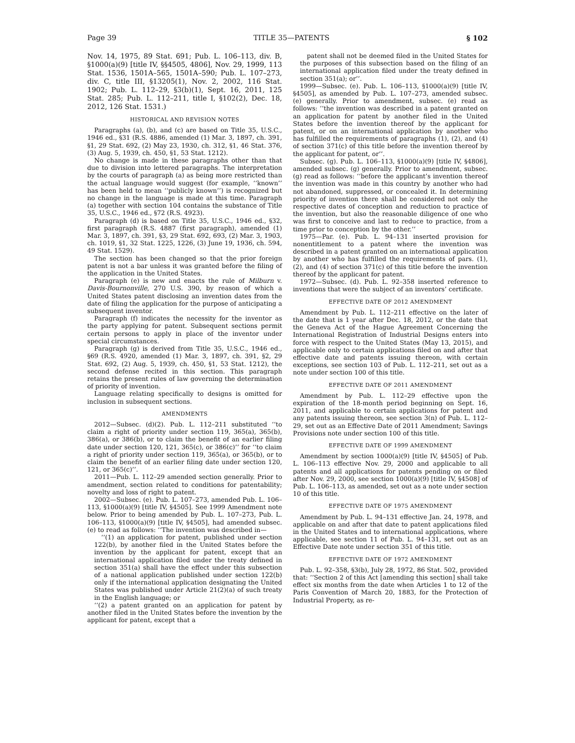Page 39 TITLE 35—PATENTS § 102
Nov. 14, 1975, 89 Stat. 691; Pub. L. 106–113, div. B, §1000(a)(9) [title IV, §§4505, 4806], Nov. 29, 1999, 113 Stat. 1536, 1501A–565, 1501A–590; Pub. L. 107–273, div. C, title III, §13205(1), Nov. 2, 2002, 116 Stat. 1902; Pub. L. 112–29, §3(b)(1), Sept. 16, 2011, 125 Stat. 285; Pub. L. 112–211, title I, §102(2), Dec. 18, 2012, 126 Stat. 1531.)
HISTORICAL AND REVISION NOTES
Paragraphs (a), (b), and (c) are based on Title 35, U.S.C., 1946 ed., §31 (R.S. 4886, amended (1) Mar. 3, 1897, ch. 391, §1, 29 Stat. 692, (2) May 23, 1930, ch. 312, §1, 46 Stat. 376, (3) Aug. 5, 1939, ch. 450, §1, 53 Stat. 1212).
No change is made in these paragraphs other than that due to division into lettered paragraphs. The interpretation by the courts of paragraph (a) as being more restricted than the actual language would suggest (for example, ‘‘known’’ has been held to mean ‘‘publicly known’’) is recognized but no change in the language is made at this time. Paragraph (a) together with section 104 contains the substance of Title 35, U.S.C., 1946 ed., §72 (R.S. 4923).
Paragraph (d) is based on Title 35, U.S.C., 1946 ed., §32, first paragraph (R.S. 4887 (first paragraph), amended (1) Mar. 3, 1897, ch. 391, §3, 29 Stat. 692, 693, (2) Mar. 3, 1903, ch. 1019, §1, 32 Stat. 1225, 1226, (3) June 19, 1936, ch. 594, 49 Stat. 1529).
The section has been changed so that the prior foreign patent is not a bar unless it was granted before the filing of the application in the United States.
Paragraph (e) is new and enacts the rule of Milburn v. Davis-Bournonville, 270 U.S. 390, by reason of which a United States patent disclosing an invention dates from the date of filing the application for the purpose of anticipating a subsequent inventor.
Paragraph (f) indicates the necessity for the inventor as the party applying for patent. Subsequent sections permit certain persons to apply in place of the inventor under special circumstances.
Paragraph (g) is derived from Title 35, U.S.C., 1946 ed., §69 (R.S. 4920, amended (1) Mar. 3, 1897, ch. 391, §2, 29 Stat. 692, (2) Aug. 5, 1939, ch. 450, §1, 53 Stat. 1212), the second defense recited in this section. This paragraph retains the present rules of law governing the determination of priority of invention.
Language relating specifically to designs is omitted for inclusion in subsequent sections.
AMENDMENTS
2012—Subsec. (d)(2). Pub. L. 112–211 substituted ‘‘to claim a right of priority under section 119, 365(a), 365(b), 386(a), or 386(b), or to claim the benefit of an earlier filing date under section 120, 121, 365(c), or 386(c)’’ for ‘‘to claim a right of priority under section 119, 365(a), or 365(b), or to claim the benefit of an earlier filing date under section 120, 121, or 365(c)’’.
2011—Pub. L. 112–29 amended section generally. Prior to amendment, section related to conditions for patentability; novelty and loss of right to patent.
2002—Subsec. (e). Pub. L. 107–273, amended Pub. L. 106–113, §1000(a)(9) [title IV, §4505]. See 1999 Amendment note below. Prior to being amended by Pub. L. 107–273, Pub. L. 106–113, §1000(a)(9) [title IV, §4505], had amended subsec. (e) to read as follows: ‘‘The invention was described in—
‘‘(1) an application for patent, published under section 122(b), by another filed in the United States before the invention by the applicant for patent, except that an international application filed under the treaty defined in section 351(a) shall have the effect under this subsection of a national application published under section 122(b) only if the international application designating the United States was published under Article 21(2)(a) of such treaty in the English language; or
‘‘(2) a patent granted on an application for patent by another filed in the United States before the invention by the applicant for patent, except that a
patent shall not be deemed filed in the United States for the purposes of this subsection based on the filing of an international application filed under the treaty defined in section 351(a); or’’.
1999—Subsec. (e). Pub. L. 106–113, §1000(a)(9) [title IV, §4505], as amended by Pub. L. 107–273, amended subsec. (e) generally. Prior to amendment, subsec. (e) read as follows: ‘‘the invention was described in a patent granted on an application for patent by another filed in the United States before the invention thereof by the applicant for patent, or on an international application by another who has fulfilled the requirements of paragraphs (1), (2), and (4) of section 371(c) of this title before the invention thereof by the applicant for patent, or’’.
Subsec. (g). Pub. L. 106–113, §1000(a)(9) [title IV, §4806], amended subsec. (g) generally. Prior to amendment, subsec. (g) read as follows: ‘‘before the applicant’s invention thereof the invention was made in this country by another who had not abandoned, suppressed, or concealed it. In determining priority of invention there shall be considered not only the respective dates of conception and reduction to practice of the invention, but also the reasonable diligence of one who was first to conceive and last to reduce to practice, from a time prior to conception by the other.’’
1975—Par. (e). Pub. L. 94–131 inserted provision for nonentitlement to a patent where the invention was described in a patent granted on an international application by another who has fulfilled the requirements of pars. (1), (2), and (4) of section 371(c) of this title before the invention thereof by the applicant for patent.
1972—Subsec. (d). Pub. L. 92–358 inserted reference to inventions that were the subject of an inventors’ certificate.
EFFECTIVE DATE OF 2012 AMENDMENT
Amendment by Pub. L. 112–211 effective on the later of the date that is 1 year after Dec. 18, 2012, or the date that the Geneva Act of the Hague Agreement Concerning the International Registration of Industrial Designs enters into force with respect to the United States (May 13, 2015), and applicable only to certain applications filed on and after that effective date and patents issuing thereon, with certain exceptions, see section 103 of Pub. L. 112–211, set out as a note under section 100 of this title.
EFFECTIVE DATE OF 2011 AMENDMENT
Amendment by Pub. L. 112–29 effective upon the expiration of the 18-month period beginning on Sept. 16, 2011, and applicable to certain applications for patent and any patents issuing thereon, see section 3(n) of Pub. L. 112–29, set out as an Effective Date of 2011 Amendment; Savings Provisions note under section 100 of this title.
EFFECTIVE DATE OF 1999 AMENDMENT
Amendment by section 1000(a)(9) [title IV, §4505] of Pub. L. 106–113 effective Nov. 29, 2000 and applicable to all patents and all applications for patents pending on or filed after Nov. 29, 2000, see section 1000(a)(9) [title IV, §4508] of Pub. L. 106–113, as amended, set out as a note under section 10 of this title.
EFFECTIVE DATE OF 1975 AMENDMENT
Amendment by Pub. L. 94–131 effective Jan. 24, 1978, and applicable on and after that date to patent applications filed in the United States and to international applications, where applicable, see section 11 of Pub. L. 94–131, set out as an Effective Date note under section 351 of this title.
EFFECTIVE DATE OF 1972 AMENDMENT
Pub. L. 92–358, §3(b), July 28, 1972, 86 Stat. 502, provided that: ‘‘Section 2 of this Act [amending this section] shall take effect six months from the date when Articles 1 to 12 of the Paris Convention of March 20, 1883, for the Protection of Industrial Property, as re-